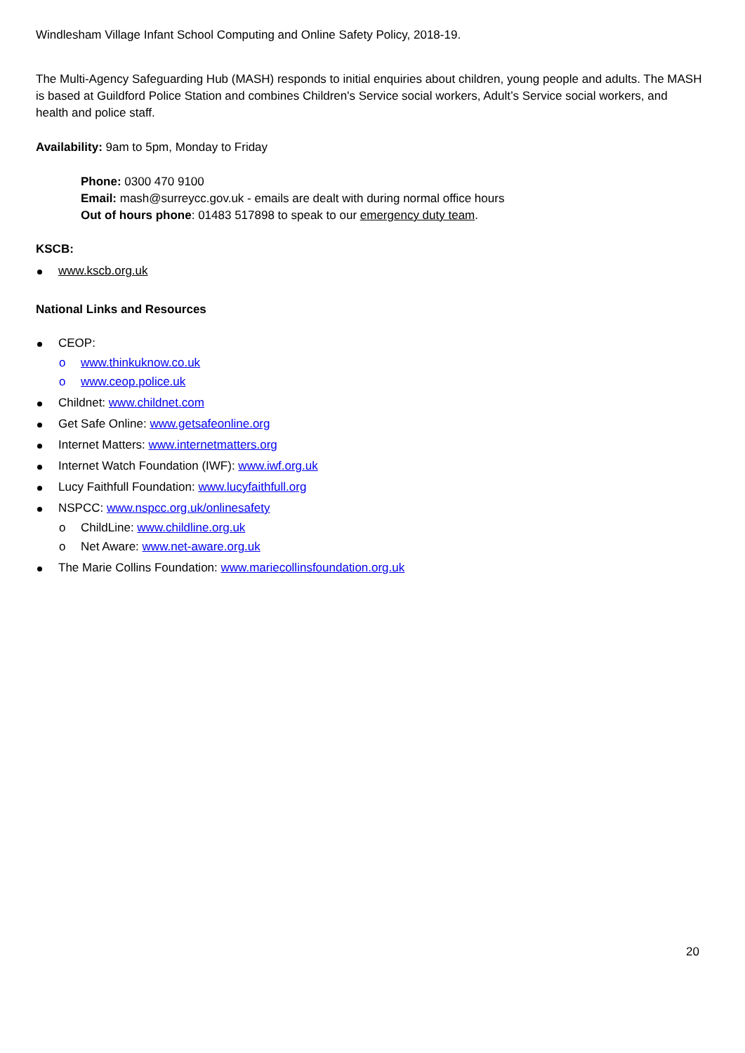Windlesham Village Infant School Computing and Online Safety Policy, 2018-19.
The Multi-Agency Safeguarding Hub (MASH) responds to initial enquiries about children, young people and adults. The MASH is based at Guildford Police Station and combines Children's Service social workers, Adult’s Service social workers, and health and police staff.
Availability: 9am to 5pm, Monday to Friday
Phone: 0300 470 9100
Email: mash@surreycc.gov.uk - emails are dealt with during normal office hours
Out of hours phone: 01483 517898 to speak to our emergency duty team.
KSCB:
www.kscb.org.uk
National Links and Resources
CEOP:
o www.thinkuknow.co.uk
o www.ceop.police.uk
Childnet: www.childnet.com
Get Safe Online: www.getsafeonline.org
Internet Matters: www.internetmatters.org
Internet Watch Foundation (IWF): www.iwf.org.uk
Lucy Faithfull Foundation: www.lucyfaithfull.org
NSPCC: www.nspcc.org.uk/onlinesafety
o ChildLine: www.childline.org.uk
o Net Aware: www.net-aware.org.uk
The Marie Collins Foundation: www.mariecollinsfoundation.org.uk
20